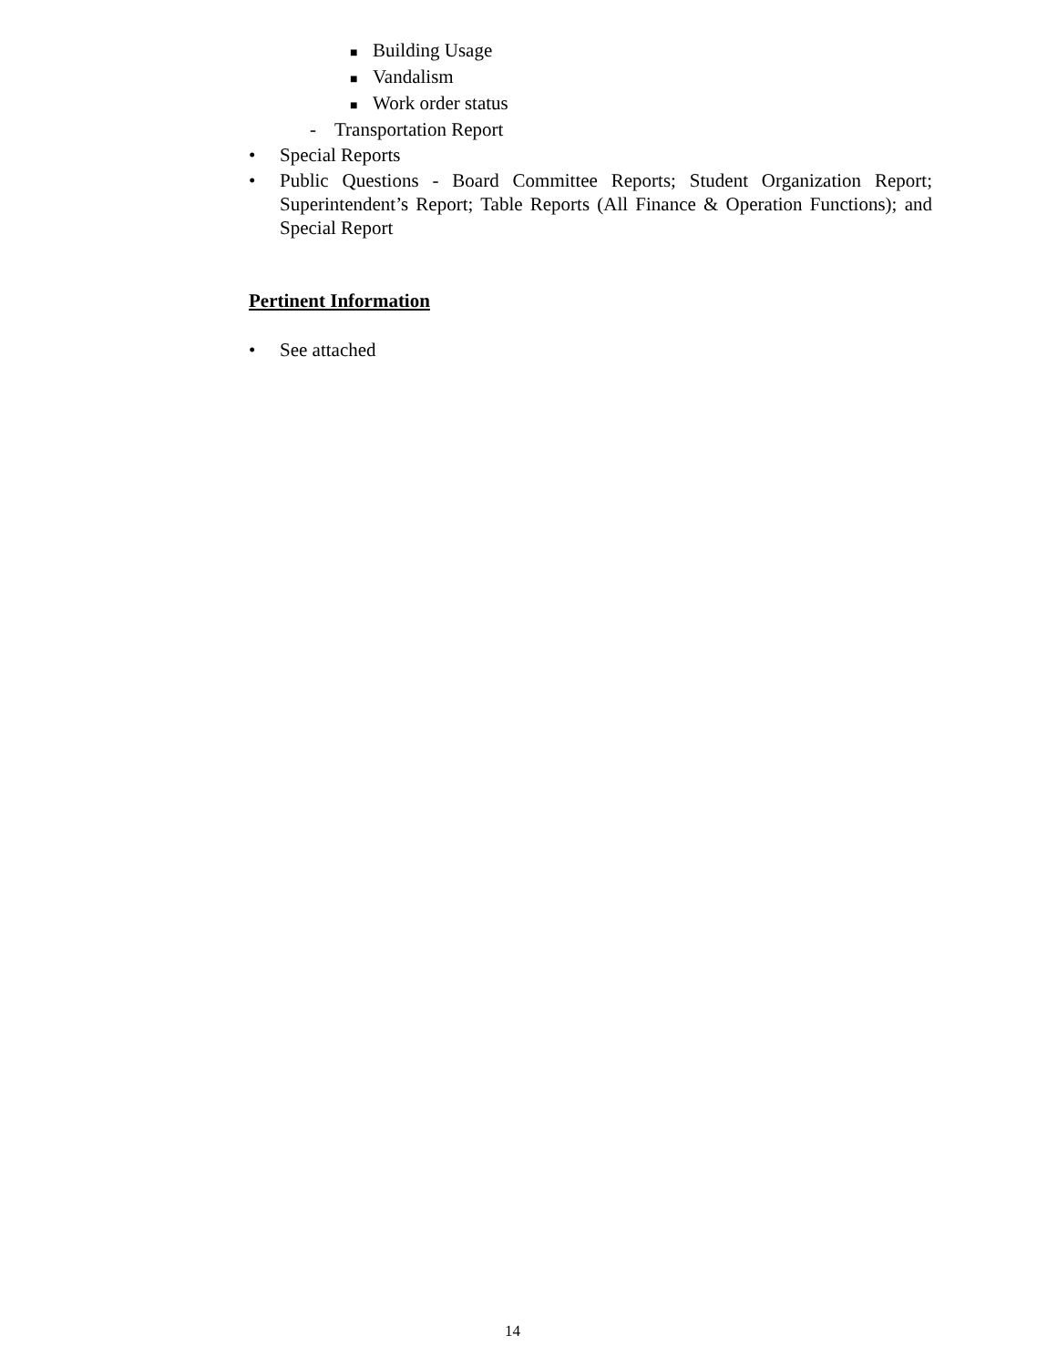■ Building Usage
■ Vandalism
■ Work order status
- Transportation Report
• Special Reports
• Public Questions - Board Committee Reports; Student Organization Report; Superintendent’s Report; Table Reports (All Finance & Operation Functions); and Special Report
Pertinent Information
• See attached
14